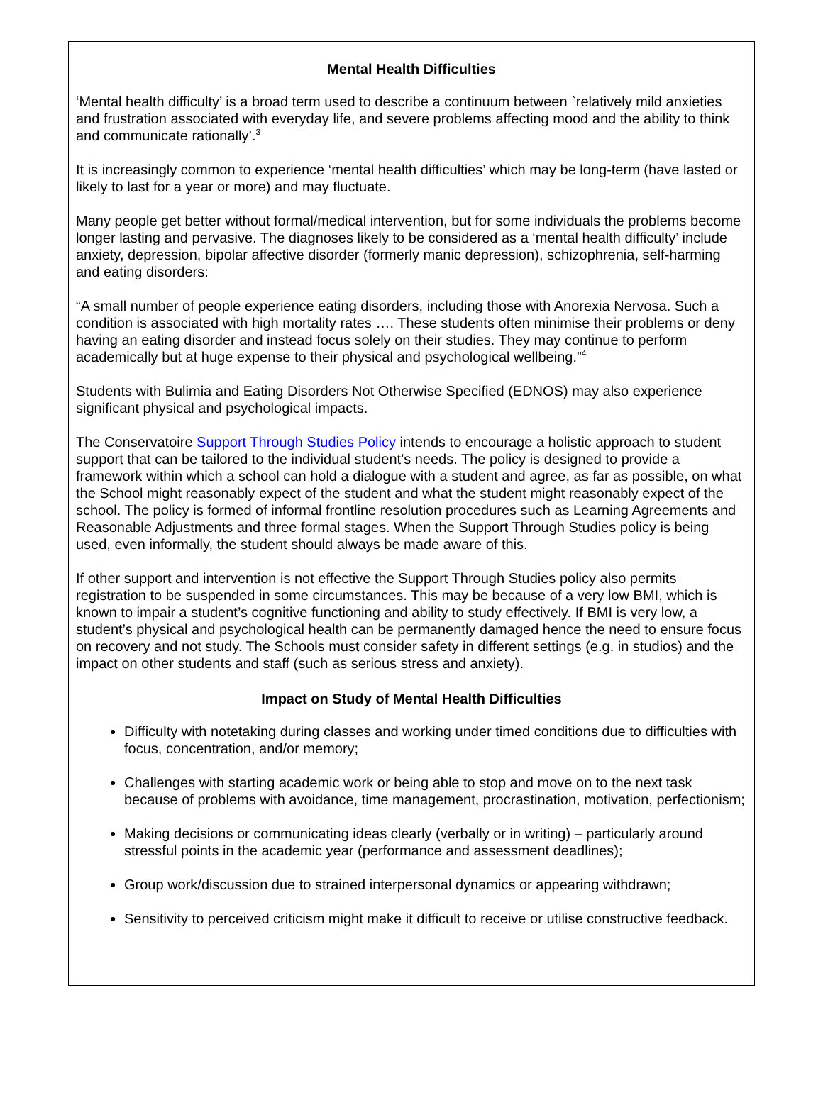Mental Health Difficulties
‘Mental health difficulty’ is a broad term used to describe a continuum between `relatively mild anxieties and frustration associated with everyday life, and severe problems affecting mood and the ability to think and communicate rationally’.<sup>3</sup>
It is increasingly common to experience ‘mental health difficulties’ which may be long-term (have lasted or likely to last for a year or more) and may fluctuate.
Many people get better without formal/medical intervention, but for some individuals the problems become longer lasting and pervasive. The diagnoses likely to be considered as a ‘mental health difficulty’ include anxiety, depression, bipolar affective disorder (formerly manic depression), schizophrenia, self-harming and eating disorders:
“A small number of people experience eating disorders, including those with Anorexia Nervosa. Such a condition is associated with high mortality rates …. These students often minimise their problems or deny having an eating disorder and instead focus solely on their studies. They may continue to perform academically but at huge expense to their physical and psychological wellbeing.”<sup>4</sup>
Students with Bulimia and Eating Disorders Not Otherwise Specified (EDNOS) may also experience significant physical and psychological impacts.
The Conservatoire Support Through Studies Policy intends to encourage a holistic approach to student support that can be tailored to the individual student’s needs. The policy is designed to provide a framework within which a school can hold a dialogue with a student and agree, as far as possible, on what the School might reasonably expect of the student and what the student might reasonably expect of the school. The policy is formed of informal frontline resolution procedures such as Learning Agreements and Reasonable Adjustments and three formal stages. When the Support Through Studies policy is being used, even informally, the student should always be made aware of this.
If other support and intervention is not effective the Support Through Studies policy also permits registration to be suspended in some circumstances. This may be because of a very low BMI, which is known to impair a student’s cognitive functioning and ability to study effectively. If BMI is very low, a student’s physical and psychological health can be permanently damaged hence the need to ensure focus on recovery and not study. The Schools must consider safety in different settings (e.g. in studios) and the impact on other students and staff (such as serious stress and anxiety).
Impact on Study of Mental Health Difficulties
Difficulty with notetaking during classes and working under timed conditions due to difficulties with focus, concentration, and/or memory;
Challenges with starting academic work or being able to stop and move on to the next task because of problems with avoidance, time management, procrastination, motivation, perfectionism;
Making decisions or communicating ideas clearly (verbally or in writing) – particularly around stressful points in the academic year (performance and assessment deadlines);
Group work/discussion due to strained interpersonal dynamics or appearing withdrawn;
Sensitivity to perceived criticism might make it difficult to receive or utilise constructive feedback.